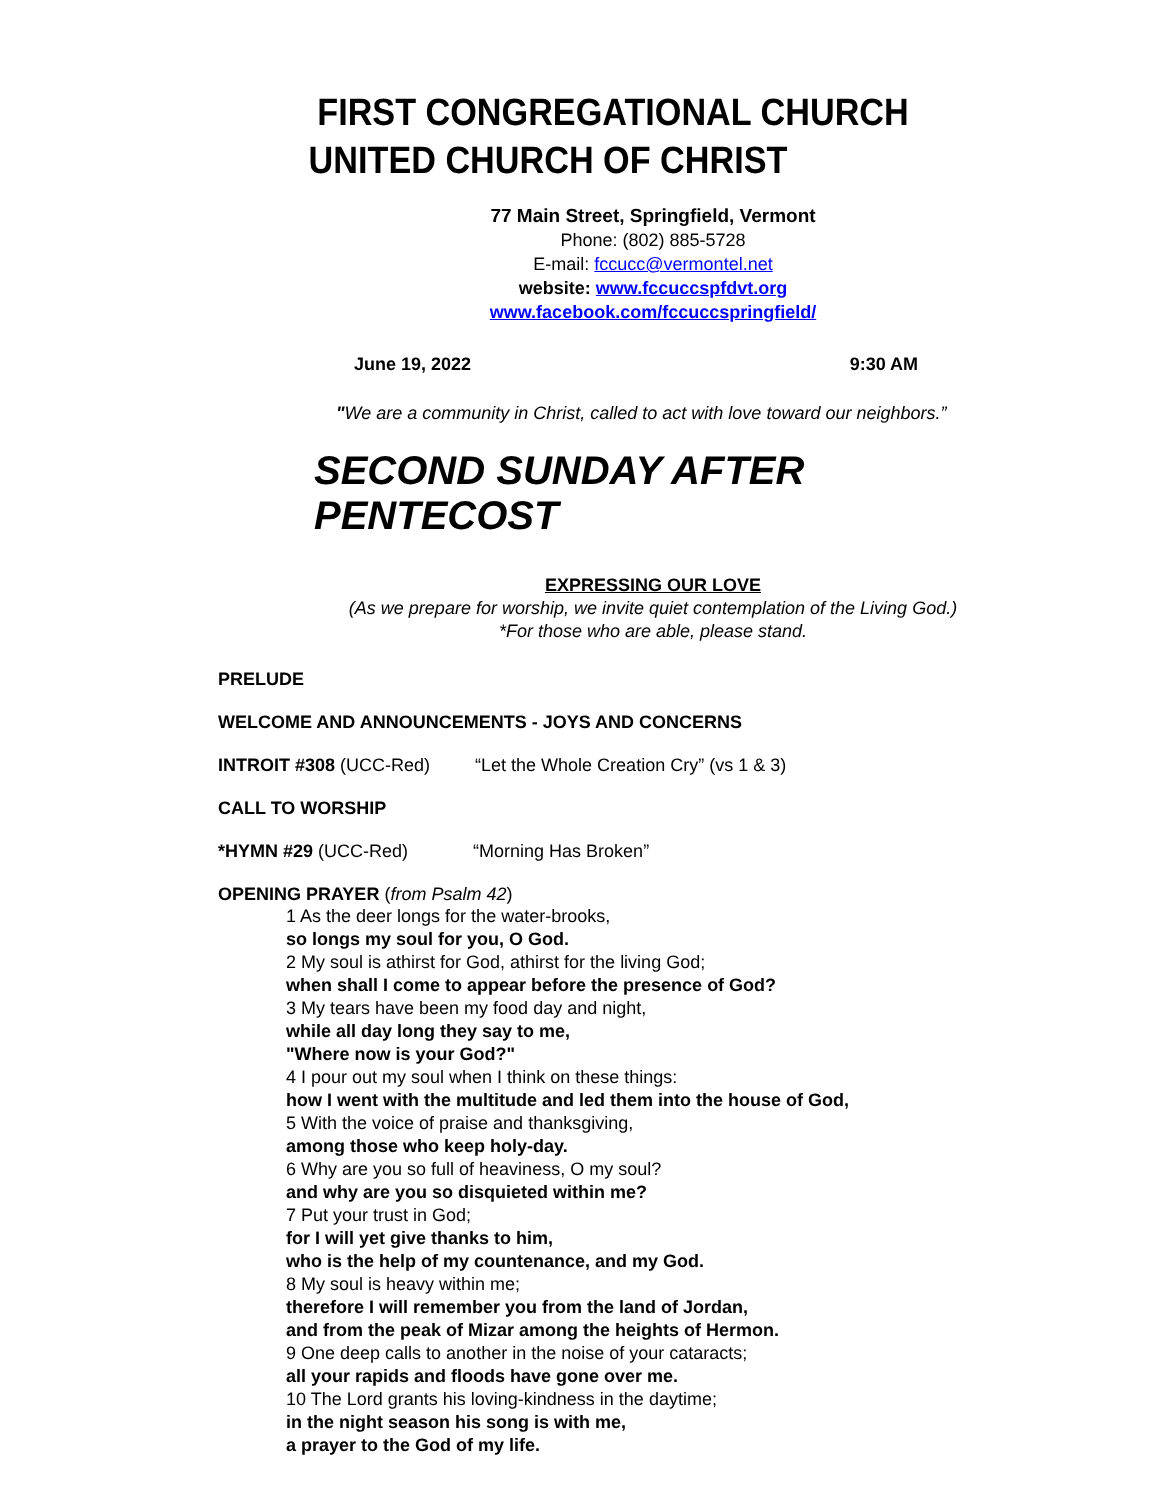FIRST CONGREGATIONAL CHURCH
UNITED CHURCH OF CHRIST
77 Main Street, Springfield, Vermont
Phone: (802) 885-5728
E-mail: fccucc@vermontel.net
website: www.fccuccspfdvt.org
www.facebook.com/fccuccspringfield/
June 19, 2022 9:30 AM
"We are a community in Christ, called to act with love toward our neighbors.”
SECOND SUNDAY AFTER PENTECOST
EXPRESSING OUR LOVE
(As we prepare for worship, we invite quiet contemplation of the Living God.)
*For those who are able, please stand.
PRELUDE
WELCOME AND ANNOUNCEMENTS - JOYS AND CONCERNS
INTROIT #308 (UCC-Red) “Let the Whole Creation Cry” (vs 1 & 3)
CALL TO WORSHIP
*HYMN #29 (UCC-Red) “Morning Has Broken”
OPENING PRAYER (from Psalm 42)
1 As the deer longs for the water-brooks,
so longs my soul for you, O God.
2 My soul is athirst for God, athirst for the living God;
when shall I come to appear before the presence of God?
3 My tears have been my food day and night,
while all day long they say to me,
"Where now is your God?"
4 I pour out my soul when I think on these things:
how I went with the multitude and led them into the house of God,
5 With the voice of praise and thanksgiving,
among those who keep holy-day.
6 Why are you so full of heaviness, O my soul?
and why are you so disquieted within me?
7 Put your trust in God;
for I will yet give thanks to him,
who is the help of my countenance, and my God.
8 My soul is heavy within me;
therefore I will remember you from the land of Jordan,
and from the peak of Mizar among the heights of Hermon.
9 One deep calls to another in the noise of your cataracts;
all your rapids and floods have gone over me.
10 The Lord grants his loving-kindness in the daytime;
in the night season his song is with me,
a prayer to the God of my life.